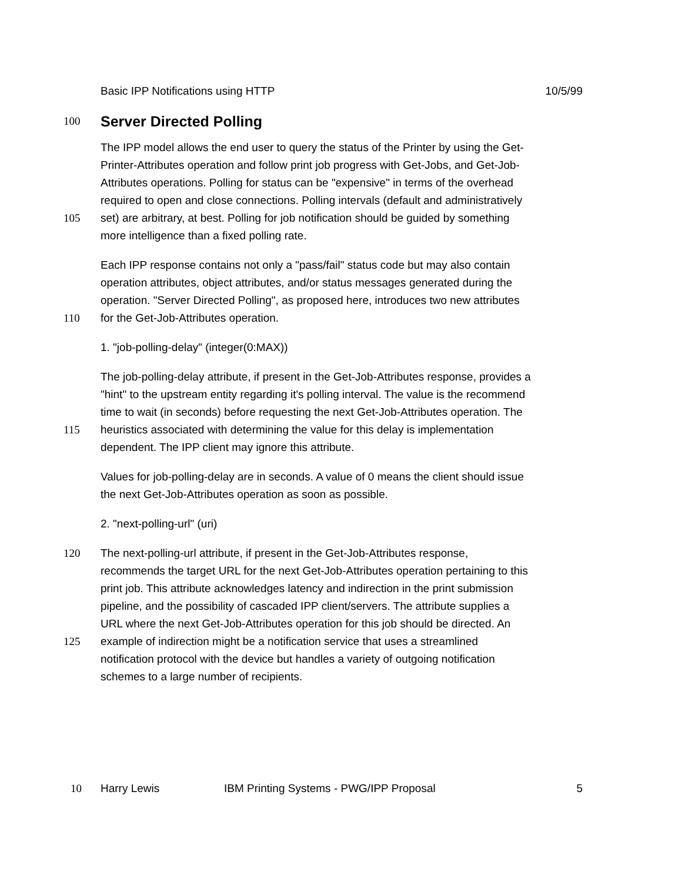Basic IPP Notifications using HTTP 10/5/99
100
Server Directed Polling
The IPP model allows the end user to query the status of the Printer by using the Get-
Printer-Attributes operation and follow print job progress with Get-Jobs, and Get-Job-
Attributes operations. Polling for status can be "expensive" in terms of the overhead
required to open and close connections. Polling intervals (default and administratively
105 set) are arbitrary, at best. Polling for job notification should be guided by something
more intelligence than a fixed polling rate.
Each IPP response contains not only a "pass/fail" status code but may also contain
operation attributes, object attributes, and/or status messages generated during the
operation. "Server Directed Polling", as proposed here, introduces two new attributes
110 for the Get-Job-Attributes operation.
1. "job-polling-delay" (integer(0:MAX))
The job-polling-delay attribute, if present in the Get-Job-Attributes response, provides a
"hint" to the upstream entity regarding it's polling interval. The value is the recommend
time to wait (in seconds) before requesting the next Get-Job-Attributes operation. The
115 heuristics associated with determining the value for this delay is implementation
dependent. The IPP client may ignore this attribute.
Values for job-polling-delay are in seconds. A value of 0 means the client should issue
the next Get-Job-Attributes operation as soon as possible.
2. "next-polling-url" (uri)
120 The next-polling-url attribute, if present in the Get-Job-Attributes response,
recommends the target URL for the next Get-Job-Attributes operation pertaining to this
print job. This attribute acknowledges latency and indirection in the print submission
pipeline, and the possibility of cascaded IPP client/servers. The attribute supplies a
URL where the next Get-Job-Attributes operation for this job should be directed. An
125 example of indirection might be a notification service that uses a streamlined
notification protocol with the device but handles a variety of outgoing notification
schemes to a large number of recipients.
10 Harry Lewis IBM Printing Systems - PWG/IPP Proposal 5